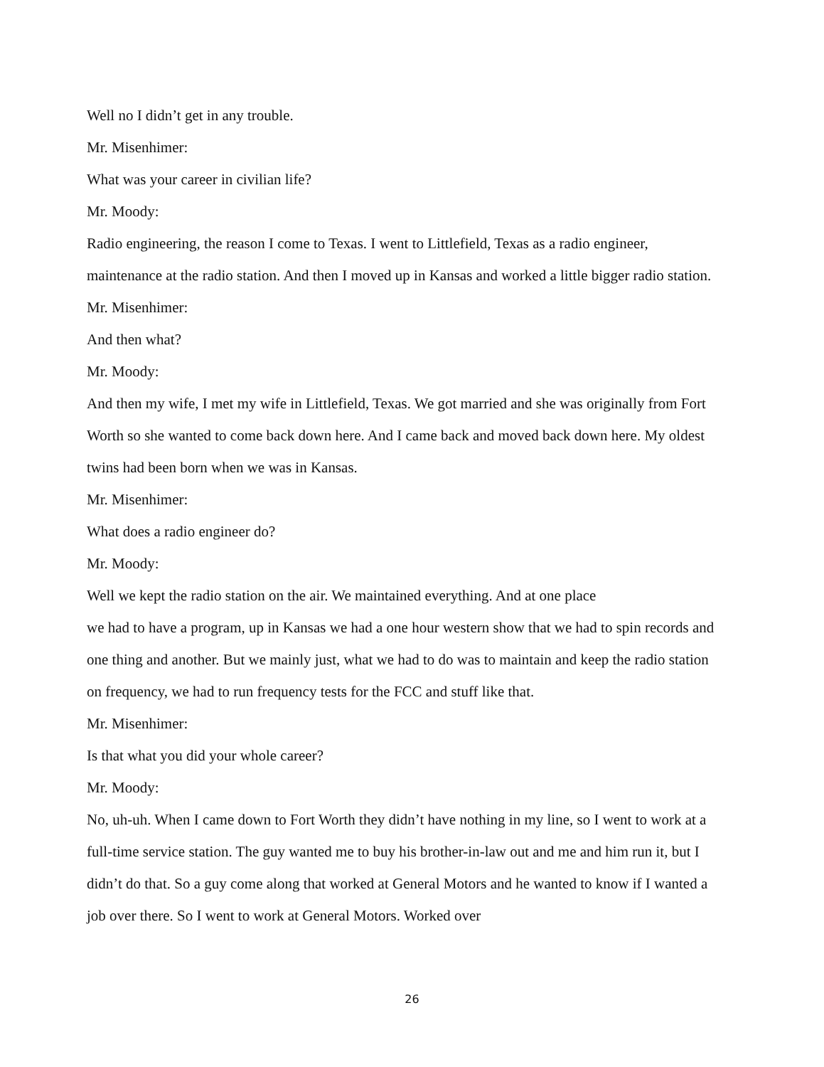Well no I didn’t get in any trouble.
Mr. Misenhimer:
What was your career in civilian life?
Mr. Moody:
Radio engineering, the reason I come to Texas. I went to Littlefield, Texas as a radio engineer, maintenance at the radio station. And then I moved up in Kansas and worked a little bigger radio station.
Mr. Misenhimer:
And then what?
Mr. Moody:
And then my wife, I met my wife in Littlefield, Texas. We got married and she was originally from Fort Worth so she wanted to come back down here. And I came back and moved back down here. My oldest twins had been born when we was in Kansas.
Mr. Misenhimer:
What does a radio engineer do?
Mr. Moody:
Well we kept the radio station on the air. We maintained everything. And at one place
we had to have a program, up in Kansas we had a one hour western show that we had to spin records and one thing and another. But we mainly just, what we had to do was to maintain and keep the radio station on frequency, we had to run frequency tests for the FCC and stuff like that.
Mr. Misenhimer:
Is that what you did your whole career?
Mr. Moody:
No, uh-uh. When I came down to Fort Worth they didn’t have nothing in my line, so I went to work at a full-time service station. The guy wanted me to buy his brother-in-law out and me and him run it, but I didn’t do that. So a guy come along that worked at General Motors and he wanted to know if I wanted a job over there. So I went to work at General Motors. Worked over
26